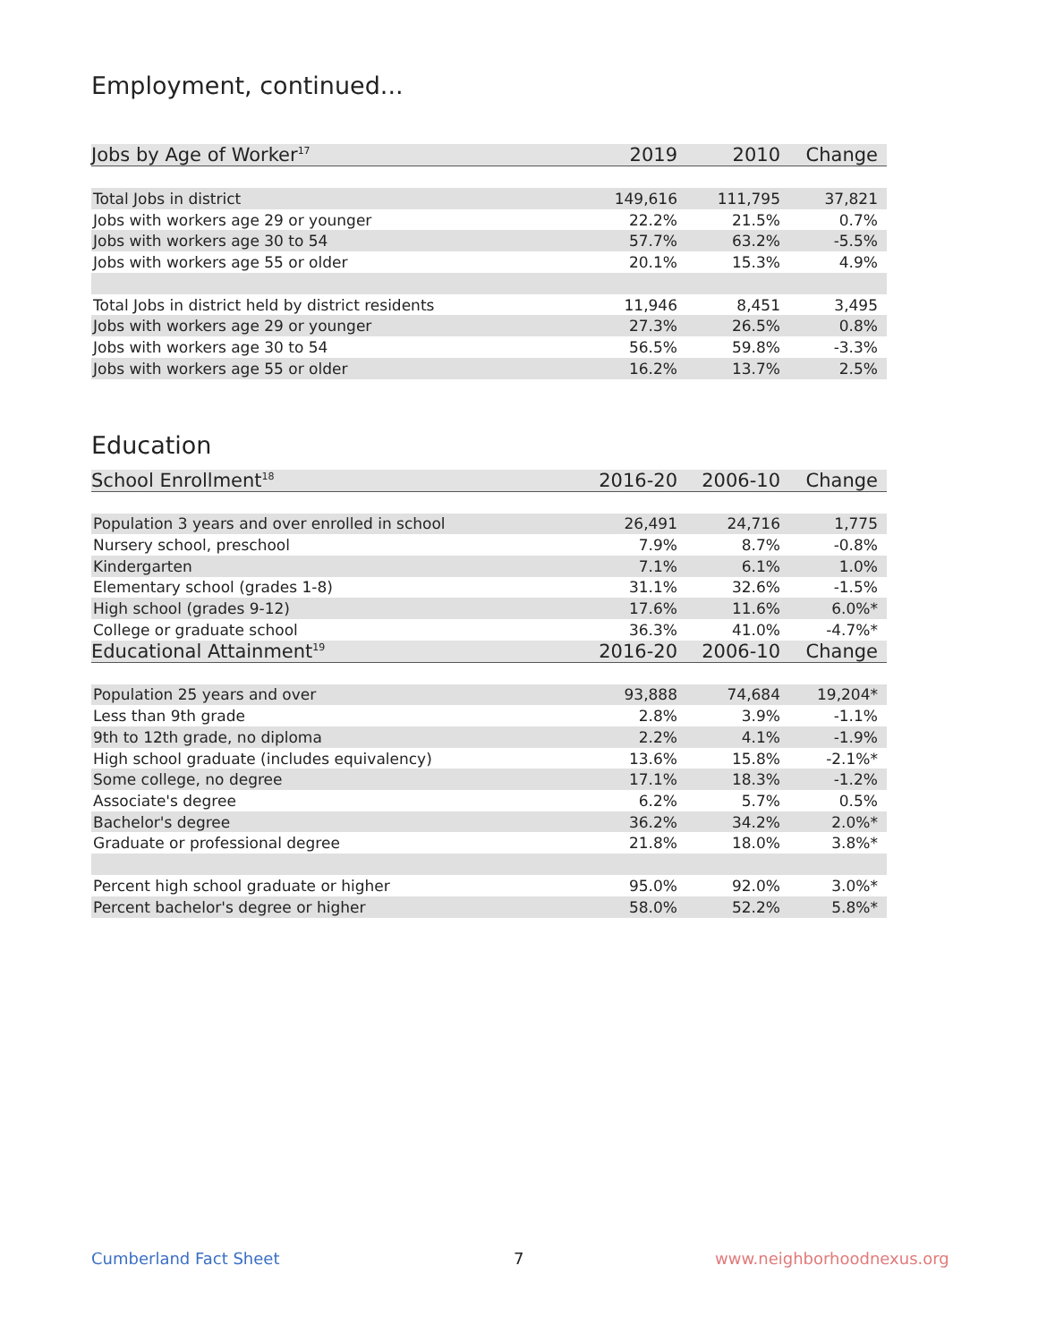Employment, continued...
| Jobs by Age of Worker<sup>17</sup> | 2019 | 2010 | Change |
| --- | --- | --- | --- |
| Total Jobs in district | 149,616 | 111,795 | 37,821 |
| Jobs with workers age 29 or younger | 22.2% | 21.5% | 0.7% |
| Jobs with workers age 30 to 54 | 57.7% | 63.2% | -5.5% |
| Jobs with workers age 55 or older | 20.1% | 15.3% | 4.9% |
| Total Jobs in district held by district residents | 11,946 | 8,451 | 3,495 |
| Jobs with workers age 29 or younger | 27.3% | 26.5% | 0.8% |
| Jobs with workers age 30 to 54 | 56.5% | 59.8% | -3.3% |
| Jobs with workers age 55 or older | 16.2% | 13.7% | 2.5% |
Education
| School Enrollment<sup>18</sup> | 2016-20 | 2006-10 | Change |
| --- | --- | --- | --- |
| Population 3 years and over enrolled in school | 26,491 | 24,716 | 1,775 |
| Nursery school, preschool | 7.9% | 8.7% | -0.8% |
| Kindergarten | 7.1% | 6.1% | 1.0% |
| Elementary school (grades 1-8) | 31.1% | 32.6% | -1.5% |
| High school (grades 9-12) | 17.6% | 11.6% | 6.0%* |
| College or graduate school | 36.3% | 41.0% | -4.7%* |
| Educational Attainment<sup>19</sup> | 2016-20 | 2006-10 | Change |
| Population 25 years and over | 93,888 | 74,684 | 19,204* |
| Less than 9th grade | 2.8% | 3.9% | -1.1% |
| 9th to 12th grade, no diploma | 2.2% | 4.1% | -1.9% |
| High school graduate (includes equivalency) | 13.6% | 15.8% | -2.1%* |
| Some college, no degree | 17.1% | 18.3% | -1.2% |
| Associate's degree | 6.2% | 5.7% | 0.5% |
| Bachelor's degree | 36.2% | 34.2% | 2.0%* |
| Graduate or professional degree | 21.8% | 18.0% | 3.8%* |
| Percent high school graduate or higher | 95.0% | 92.0% | 3.0%* |
| Percent bachelor's degree or higher | 58.0% | 52.2% | 5.8%* |
Cumberland Fact Sheet 7 www.neighborhoodnexus.org